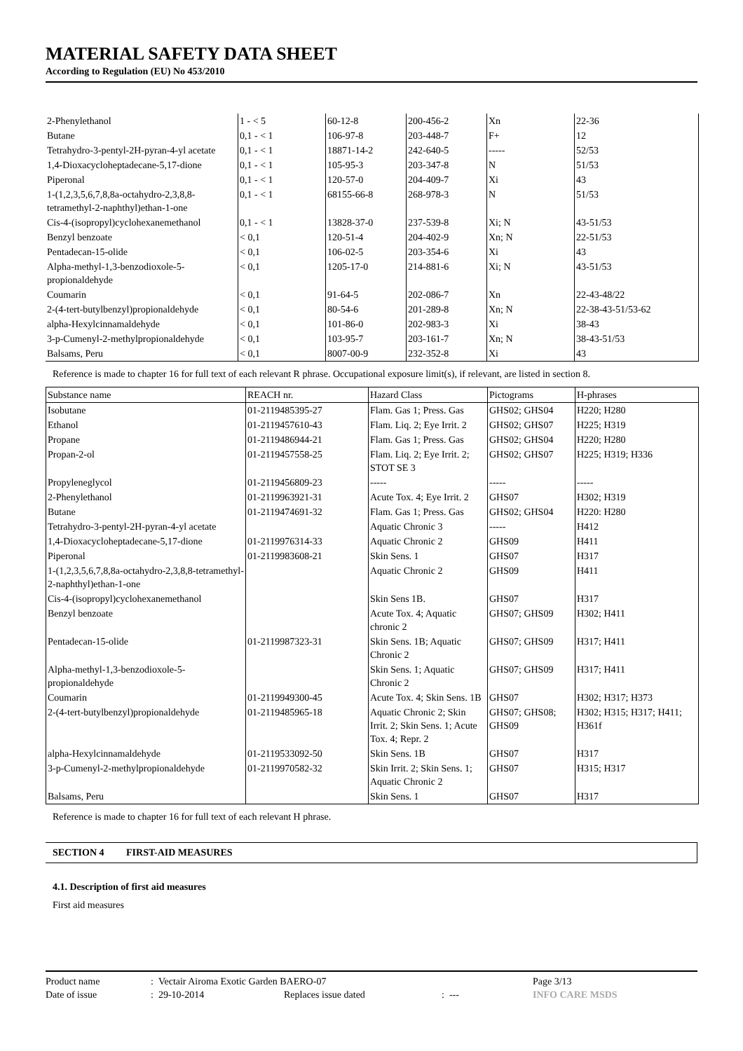MATERIAL SAFETY DATA SHEET
According to Regulation (EU) No 453/2010
| 2-Phenylethanol | 1 - < 5 | 60-12-8 | 200-456-2 | Xn | 22-36 |
| Butane | 0,1 - < 1 | 106-97-8 | 203-448-7 | F+ | 12 |
| Tetrahydro-3-pentyl-2H-pyran-4-yl acetate | 0,1 - < 1 | 18871-14-2 | 242-640-5 | ----- | 52/53 |
| 1,4-Dioxacycloheptadecane-5,17-dione | 0,1 - < 1 | 105-95-3 | 203-347-8 | N | 51/53 |
| Piperonal | 0,1 - < 1 | 120-57-0 | 204-409-7 | Xi | 43 |
| 1-(1,2,3,5,6,7,8,8a-octahydro-2,3,8,8-tetramethyl-2-naphthyl)ethan-1-one | 0,1 - < 1 | 68155-66-8 | 268-978-3 | N | 51/53 |
| Cis-4-(isopropyl)cyclohexanemethanol | 0,1 - < 1 | 13828-37-0 | 237-539-8 | Xi; N | 43-51/53 |
| Benzyl benzoate | < 0,1 | 120-51-4 | 204-402-9 | Xn; N | 22-51/53 |
| Pentadecan-15-olide | < 0,1 | 106-02-5 | 203-354-6 | Xi | 43 |
| Alpha-methyl-1,3-benzodioxole-5-propionaldehyde | < 0,1 | 1205-17-0 | 214-881-6 | Xi; N | 43-51/53 |
| Coumarin | < 0,1 | 91-64-5 | 202-086-7 | Xn | 22-43-48/22 |
| 2-(4-tert-butylbenzyl)propionaldehyde | < 0,1 | 80-54-6 | 201-289-8 | Xn; N | 22-38-43-51/53-62 |
| alpha-Hexylcinnamaldehyde | < 0,1 | 101-86-0 | 202-983-3 | Xi | 38-43 |
| 3-p-Cumenyl-2-methylpropionaldehyde | < 0,1 | 103-95-7 | 203-161-7 | Xn; N | 38-43-51/53 |
| Balsams, Peru | < 0,1 | 8007-00-9 | 232-352-8 | Xi | 43 |
Reference is made to chapter 16 for full text of each relevant R phrase. Occupational exposure limit(s), if relevant, are listed in section 8.
| Substance name | REACH nr. | Hazard Class | Pictograms | H-phrases |
| --- | --- | --- | --- | --- |
| Isobutane | 01-2119485395-27 | Flam. Gas 1; Press. Gas | GHS02; GHS04 | H220; H280 |
| Ethanol | 01-2119457610-43 | Flam. Liq. 2; Eye Irrit. 2 | GHS02; GHS07 | H225; H319 |
| Propane | 01-2119486944-21 | Flam. Gas 1; Press. Gas | GHS02; GHS04 | H220; H280 |
| Propan-2-ol | 01-2119457558-25 | Flam. Liq. 2; Eye Irrit. 2; STOT SE 3 | GHS02; GHS07 | H225; H319; H336 |
| Propyleneglycol | 01-2119456809-23 | ----- | ----- | ----- |
| 2-Phenylethanol | 01-2119963921-31 | Acute Tox. 4; Eye Irrit. 2 | GHS07 | H302; H319 |
| Butane | 01-2119474691-32 | Flam. Gas 1; Press. Gas | GHS02; GHS04 | H220: H280 |
| Tetrahydro-3-pentyl-2H-pyran-4-yl acetate | | Aquatic Chronic 3 | ----- | H412 |
| 1,4-Dioxacycloheptadecane-5,17-dione | 01-2119976314-33 | Aquatic Chronic 2 | GHS09 | H411 |
| Piperonal | 01-2119983608-21 | Skin Sens. 1 | GHS07 | H317 |
| 1-(1,2,3,5,6,7,8,8a-octahydro-2,3,8,8-tetramethyl-2-naphthyl)ethan-1-one | | Aquatic Chronic 2 | GHS09 | H411 |
| Cis-4-(isopropyl)cyclohexanemethanol | | Skin Sens 1B. | GHS07 | H317 |
| Benzyl benzoate | | Acute Tox. 4; Aquatic chronic 2 | GHS07; GHS09 | H302; H411 |
| Pentadecan-15-olide | 01-2119987323-31 | Skin Sens. 1B; Aquatic Chronic 2 | GHS07; GHS09 | H317; H411 |
| Alpha-methyl-1,3-benzodioxole-5-propionaldehyde | | Skin Sens. 1; Aquatic Chronic 2 | GHS07; GHS09 | H317; H411 |
| Coumarin | 01-2119949300-45 | Acute Tox. 4; Skin Sens. 1B | GHS07 | H302; H317; H373 |
| 2-(4-tert-butylbenzyl)propionaldehyde | 01-2119485965-18 | Aquatic Chronic 2; Skin Irrit. 2; Skin Sens. 1; Acute Tox. 4; Repr. 2 | GHS07; GHS08; GHS09 | H302; H315; H317; H411; H361f |
| alpha-Hexylcinnamaldehyde | 01-2119533092-50 | Skin Sens. 1B | GHS07 | H317 |
| 3-p-Cumenyl-2-methylpropionaldehyde | 01-2119970582-32 | Skin Irrit. 2; Skin Sens. 1; Aquatic Chronic 2 | GHS07 | H315; H317 |
| Balsams, Peru | | Skin Sens. 1 | GHS07 | H317 |
Reference is made to chapter 16 for full text of each relevant H phrase.
SECTION 4 FIRST-AID MEASURES
4.1. Description of first aid measures
First aid measures
| Product name | : Vectair Airoma Exotic Garden BAERO-07 | | | Page 3/13 |
| Date of issue | : 29-10-2014 | Replaces issue dated | : --- | INFO CARE MSDS |